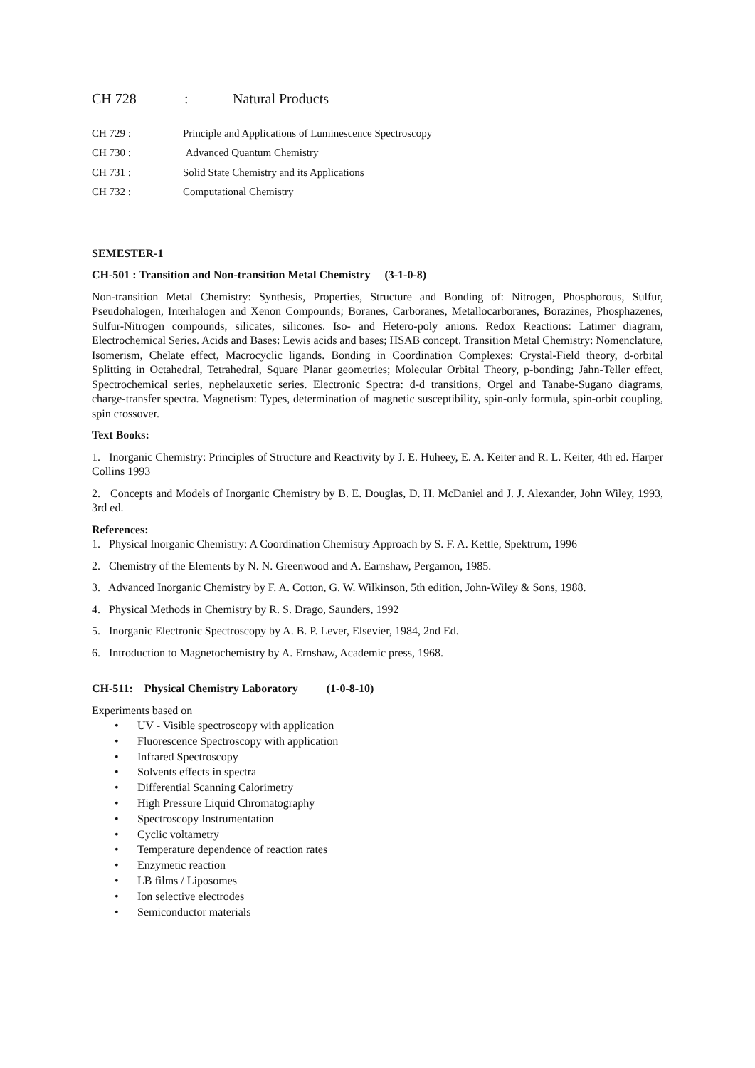CH 728: Natural Products
CH 729 : Principle and Applications of Luminescence Spectroscopy
CH 730 : Advanced Quantum Chemistry
CH 731 : Solid State Chemistry and its Applications
CH 732 : Computational Chemistry
SEMESTER-1
CH-501 : Transition and Non-transition Metal Chemistry (3-1-0-8)
Non-transition Metal Chemistry: Synthesis, Properties, Structure and Bonding of: Nitrogen, Phosphorous, Sulfur, Pseudohalogen, Interhalogen and Xenon Compounds; Boranes, Carboranes, Metallocarboranes, Borazines, Phosphazenes, Sulfur-Nitrogen compounds, silicates, silicones. Iso- and Hetero-poly anions. Redox Reactions: Latimer diagram, Electrochemical Series. Acids and Bases: Lewis acids and bases; HSAB concept. Transition Metal Chemistry: Nomenclature, Isomerism, Chelate effect, Macrocyclic ligands. Bonding in Coordination Complexes: Crystal-Field theory, d-orbital Splitting in Octahedral, Tetrahedral, Square Planar geometries; Molecular Orbital Theory, p-bonding; Jahn-Teller effect, Spectrochemical series, nephelauxetic series. Electronic Spectra: d-d transitions, Orgel and Tanabe-Sugano diagrams, charge-transfer spectra. Magnetism: Types, determination of magnetic susceptibility, spin-only formula, spin-orbit coupling, spin crossover.
Text Books:
1. Inorganic Chemistry: Principles of Structure and Reactivity by J. E. Huheey, E. A. Keiter and R. L. Keiter, 4th ed. Harper Collins 1993
2. Concepts and Models of Inorganic Chemistry by B. E. Douglas, D. H. McDaniel and J. J. Alexander, John Wiley, 1993, 3rd ed.
References:
1. Physical Inorganic Chemistry: A Coordination Chemistry Approach by S. F. A. Kettle, Spektrum, 1996
2. Chemistry of the Elements by N. N. Greenwood and A. Earnshaw, Pergamon, 1985.
3. Advanced Inorganic Chemistry by F. A. Cotton, G. W. Wilkinson, 5th edition, John-Wiley & Sons, 1988.
4. Physical Methods in Chemistry by R. S. Drago, Saunders, 1992
5. Inorganic Electronic Spectroscopy by A. B. P. Lever, Elsevier, 1984, 2nd Ed.
6. Introduction to Magnetochemistry by A. Ernshaw, Academic press, 1968.
CH-511: Physical Chemistry Laboratory (1-0-8-10)
Experiments based on
• UV - Visible spectroscopy with application
• Fluorescence Spectroscopy with application
• Infrared Spectroscopy
• Solvents effects in spectra
• Differential Scanning Calorimetry
• High Pressure Liquid Chromatography
• Spectroscopy Instrumentation
• Cyclic voltametry
• Temperature dependence of reaction rates
• Enzymetic reaction
• LB films / Liposomes
• Ion selective electrodes
• Semiconductor materials